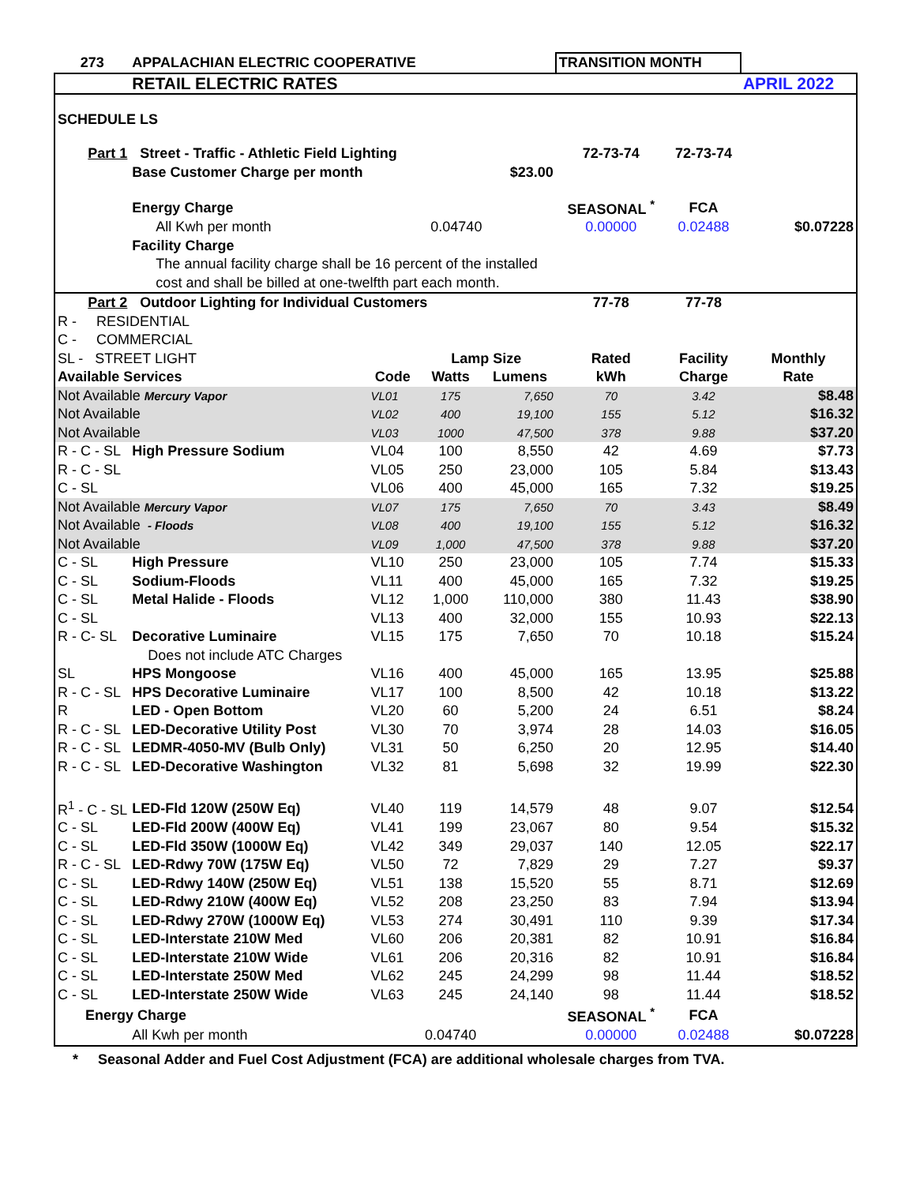| 273 | APPALACHIAN ELECTRIC COOPERATIVE | | | | TRANSITION MONTH | | |
| | RETAIL ELECTRIC RATES | | | | | | APRIL 2022 |
| SCHEDULE LS | | | | | | | |
| Part 1 | Street - Traffic - Athletic Field Lighting | | | | 72-73-74 | 72-73-74 | |
| | Base Customer Charge per month | | | $23.00 | | | |
| | Energy Charge | | | | SEASONAL <sup>*</sup> | FCA | |
| | All Kwh per month | | 0.04740 | | 0.00000 | 0.02488 | $0.07228 |
| | Facility Charge | | | | | | |
| | The annual facility charge shall be 16 percent of the installed | | | | | | |
| | cost and shall be billed at one-twelfth part each month. | | | | | | |
| Part 2 | Outdoor Lighting for Individual Customers | | | | 77-78 | 77-78 | |
| R - RESIDENTIAL | | | | | | | |
| C - COMMERCIAL | | | | | | | |
| SL - STREET LIGHT | | | Lamp Size | | Rated | Facility | Monthly |
| Available Services | | Code | Watts | Lumens | kWh | Charge | Rate |
| Not Available Mercury Vapor | | VL01 | 175 | 7,650 | 70 | 3.42 | $8.48 |
| Not Available | | VL02 | 400 | 19,100 | 155 | 5.12 | $16.32 |
| Not Available | | VL03 | 1000 | 47,500 | 378 | 9.88 | $37.20 |
| R - C - SL | High Pressure Sodium | VL04 | 100 | 8,550 | 42 | 4.69 | $7.73 |
| R - C - SL | | VL05 | 250 | 23,000 | 105 | 5.84 | $13.43 |
| C - SL | | VL06 | 400 | 45,000 | 165 | 7.32 | $19.25 |
| Not Available Mercury Vapor | | VL07 | 175 | 7,650 | 70 | 3.43 | $8.49 |
| Not Available - Floods | | VL08 | 400 | 19,100 | 155 | 5.12 | $16.32 |
| Not Available | | VL09 | 1,000 | 47,500 | 378 | 9.88 | $37.20 |
| C - SL | High Pressure | VL10 | 250 | 23,000 | 105 | 7.74 | $15.33 |
| C - SL | Sodium-Floods | VL11 | 400 | 45,000 | 165 | 7.32 | $19.25 |
| C - SL | Metal Halide - Floods | VL12 | 1,000 | 110,000 | 380 | 11.43 | $38.90 |
| C - SL | | VL13 | 400 | 32,000 | 155 | 10.93 | $22.13 |
| R - C- SL | Decorative Luminaire | VL15 | 175 | 7,650 | 70 | 10.18 | $15.24 |
| | Does not include ATC Charges | | | | | | |
| SL | HPS Mongoose | VL16 | 400 | 45,000 | 165 | 13.95 | $25.88 |
| R - C - SL | HPS Decorative Luminaire | VL17 | 100 | 8,500 | 42 | 10.18 | $13.22 |
| R | LED - Open Bottom | VL20 | 60 | 5,200 | 24 | 6.51 | $8.24 |
| R - C - SL | LED-Decorative Utility Post | VL30 | 70 | 3,974 | 28 | 14.03 | $16.05 |
| R - C - SL | LEDMR-4050-MV (Bulb Only) | VL31 | 50 | 6,250 | 20 | 12.95 | $14.40 |
| R - C - SL | LED-Decorative Washington | VL32 | 81 | 5,698 | 32 | 19.99 | $22.30 |
| R<sup>1</sup> - C - SL | LED-Fld 120W (250W Eq) | VL40 | 119 | 14,579 | 48 | 9.07 | $12.54 |
| C - SL | LED-Fld 200W (400W Eq) | VL41 | 199 | 23,067 | 80 | 9.54 | $15.32 |
| C - SL | LED-Fld 350W (1000W Eq) | VL42 | 349 | 29,037 | 140 | 12.05 | $22.17 |
| R - C - SL | LED-Rdwy 70W (175W Eq) | VL50 | 72 | 7,829 | 29 | 7.27 | $9.37 |
| C - SL | LED-Rdwy 140W (250W Eq) | VL51 | 138 | 15,520 | 55 | 8.71 | $12.69 |
| C - SL | LED-Rdwy 210W (400W Eq) | VL52 | 208 | 23,250 | 83 | 7.94 | $13.94 |
| C - SL | LED-Rdwy 270W (1000W Eq) | VL53 | 274 | 30,491 | 110 | 9.39 | $17.34 |
| C - SL | LED-Interstate 210W Med | VL60 | 206 | 20,381 | 82 | 10.91 | $16.84 |
| C - SL | LED-Interstate 210W Wide | VL61 | 206 | 20,316 | 82 | 10.91 | $16.84 |
| C - SL | LED-Interstate 250W Med | VL62 | 245 | 24,299 | 98 | 11.44 | $18.52 |
| C - SL | LED-Interstate 250W Wide | VL63 | 245 | 24,140 | 98 | 11.44 | $18.52 |
| Energy Charge | | | | | SEASONAL <sup>*</sup> | FCA | |
| | All Kwh per month | | 0.04740 | | 0.00000 | 0.02488 | $0.07228 |
* Seasonal Adder and Fuel Cost Adjustment (FCA) are additional wholesale charges from TVA.